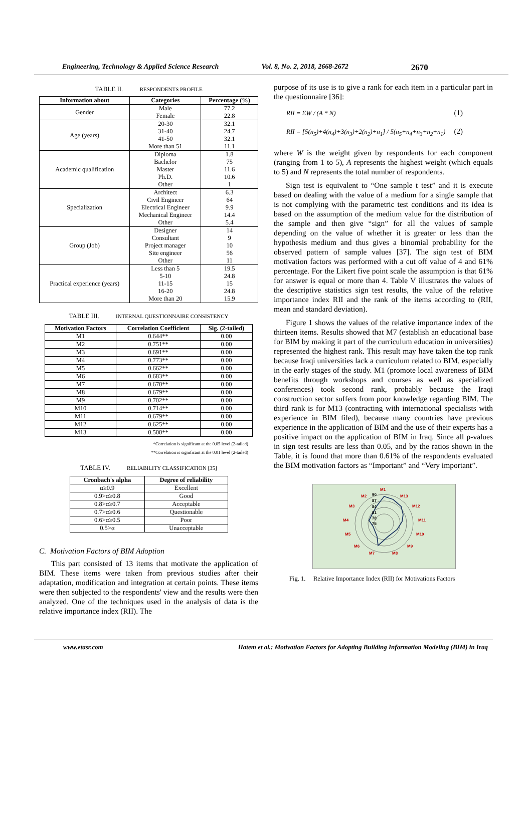Engineering, Technology & Applied Science Research Vol. 8, No. 2, 2018, 2668-2672 2670
TABLE II. RESPONDENTS PROFILE
| Information about | Categories | Percentage (%) |
| --- | --- | --- |
| Gender | Male | 77.2 |
| | Female | 22.8 |
| Age (years) | 20-30 | 32.1 |
| | 31-40 | 24.7 |
| | 41-50 | 32.1 |
| | More than 51 | 11.1 |
| Academic qualification | Diploma | 1.8 |
| | Bachelor | 75 |
| | Master | 11.6 |
| | Ph.D. | 10.6 |
| | Other | 1 |
| Specialization | Architect | 6.3 |
| | Civil Engineer | 64 |
| | Electrical Engineer | 9.9 |
| | Mechanical Engineer | 14.4 |
| | Other | 5.4 |
| Group (Job) | Designer | 14 |
| | Consultant | 9 |
| | Project manager | 10 |
| | Site engineer | 56 |
| | Other | 11 |
| Practical experience (years) | Less than 5 | 19.5 |
| | 5-10 | 24.8 |
| | 11-15 | 15 |
| | 16-20 | 24.8 |
| | More than 20 | 15.9 |
TABLE III. INTERNAL QUESTIONNAIRE CONSISTENCY
| Motivation Factors | Correlation Coefficient | Sig. (2-tailed) |
| --- | --- | --- |
| M1 | 0.644** | 0.00 |
| M2 | 0.751** | 0.00 |
| M3 | 0.691** | 0.00 |
| M4 | 0.773** | 0.00 |
| M5 | 0.662** | 0.00 |
| M6 | 0.683** | 0.00 |
| M7 | 0.670** | 0.00 |
| M8 | 0.679** | 0.00 |
| M9 | 0.702** | 0.00 |
| M10 | 0.714** | 0.00 |
| M11 | 0.679** | 0.00 |
| M12 | 0.625** | 0.00 |
| M13 | 0.500** | 0.00 |
*Correlation is significant at the 0.05 level (2-tailed)
**Correlation is significant at the 0.01 level (2-tailed)
TABLE IV. RELIABILITY CLASSIFICATION [35]
| Cronbach's alpha | Degree of reliability |
| --- | --- |
| α≥0.9 | Excellent |
| 0.9>α≥0.8 | Good |
| 0.8>α≥0.7 | Acceptable |
| 0.7>α≥0.6 | Questionable |
| 0.6>α≥0.5 | Poor |
| 0.5>α | Unacceptable |
C. Motivation Factors of BIM Adoption
This part consisted of 13 items that motivate the application of BIM. These items were taken from previous studies after their adaptation, modification and integration at certain points. These items were then subjected to the respondents' view and the results were then analyzed. One of the techniques used in the analysis of data is the relative importance index (RII). The
purpose of its use is to give a rank for each item in a particular part in the questionnaire [36]:
RII = ΣW / (A * N) (1)
RII = [5(n<sub>5</sub>)+4(n<sub>4</sub>)+3(n<sub>3</sub>)+2(n<sub>2</sub>)+n<sub>1</sub>] / 5(n<sub>5</sub>+n<sub>4</sub>+n<sub>3</sub>+n<sub>2</sub>+n<sub>1</sub>) (2)
where W is the weight given by respondents for each component (ranging from 1 to 5), A represents the highest weight (which equals to 5) and N represents the total number of respondents.
Sign test is equivalent to “One sample t test” and it is execute based on dealing with the value of a medium for a single sample that is not complying with the parametric test conditions and its idea is based on the assumption of the medium value for the distribution of the sample and then give “sign” for all the values of sample depending on the value of whether it is greater or less than the hypothesis medium and thus gives a binomial probability for the observed pattern of sample values [37]. The sign test of BIM motivation factors was performed with a cut off value of 4 and 61% percentage. For the Likert five point scale the assumption is that 61% for answer is equal or more than 4. Table V illustrates the values of the descriptive statistics sign test results, the value of the relative importance index RII and the rank of the items according to (RII, mean and standard deviation).
Figure 1 shows the values of the relative importance index of the thirteen items. Results showed that M7 (establish an educational base for BIM by making it part of the curriculum education in universities) represented the highest rank. This result may have taken the top rank because Iraqi universities lack a curriculum related to BIM, especially in the early stages of the study. M1 (promote local awareness of BIM benefits through workshops and courses as well as specialized conferences) took second rank, probably because the Iraqi construction sector suffers from poor knowledge regarding BIM. The third rank is for M13 (contracting with international specialists with experience in BIM filed), because many countries have previous experience in the application of BIM and the use of their experts has a positive impact on the application of BIM in Iraq. Since all p-values in sign test results are less than 0.05, and by the ratios shown in the Table, it is found that more than 0.61% of the respondents evaluated the BIM motivation factors as “Important” and “Very important”.
M1
M2
M3
M4
M5
M6
M7
M8
M9
M10
M11
M12
M13
90
87
84
81
78
75
Fig. 1. Relative Importance Index (RII) for Motivations Factors
www.etasr.com Hatem et al.: Motivation Factors for Adopting Building Information Modeling (BIM) in Iraq